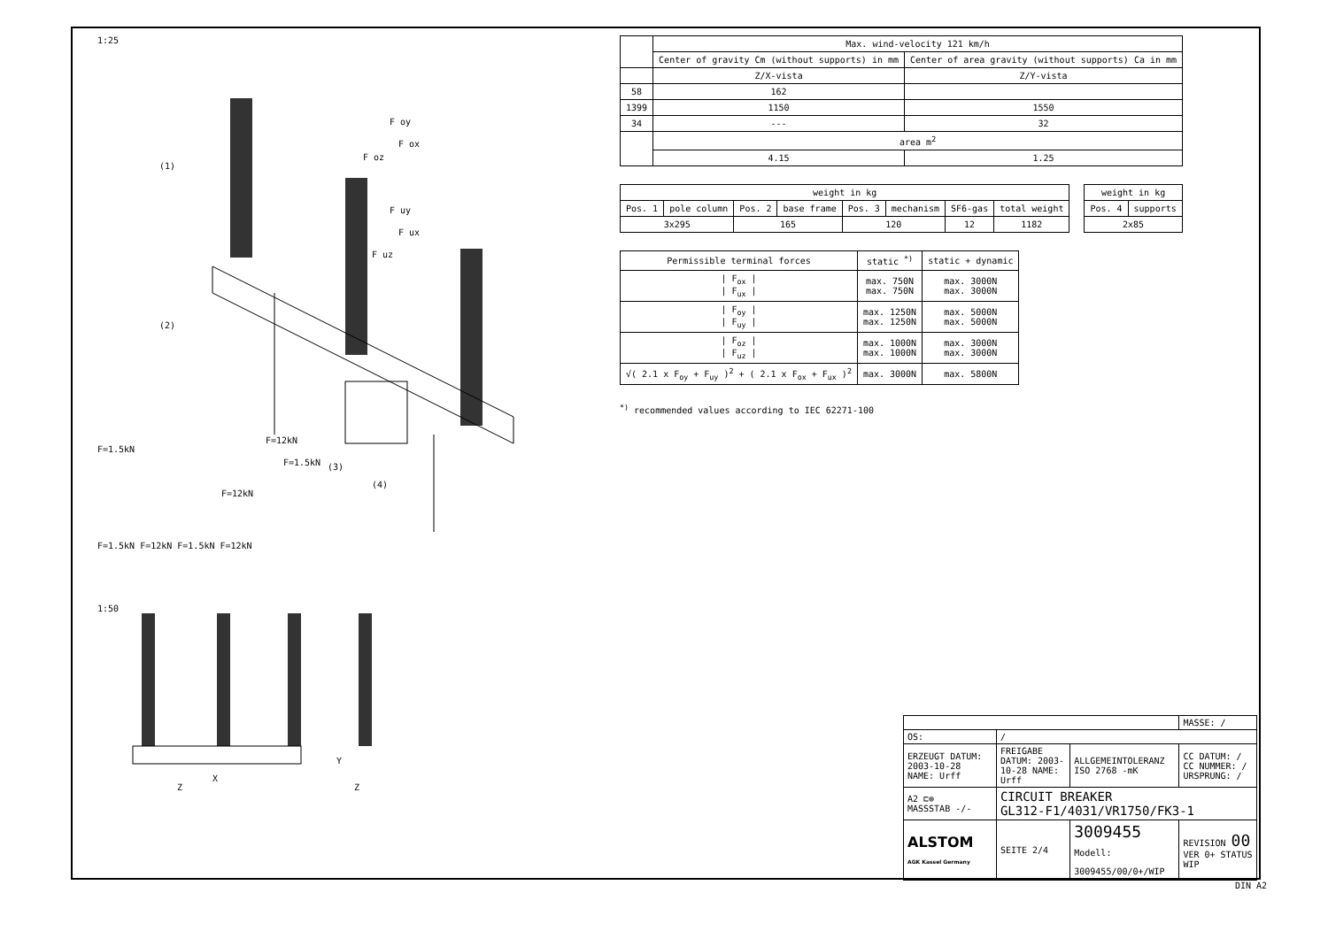1:25
(1)
(2)
(3)
(4)
F oy
F ox
F oz
F uy
F ux
F uz
F=1.5kN
F=12kN
F=1.5kN
F=12kN
F=1.5kN F=12kN F=1.5kN F=12kN
1:50
Z
X
Y
Z
| | Max. wind-velocity 121 km/h | |
| | Center of gravity Cm (without supports) in mm | Center of area gravity (without supports) Ca in mm |
| | Z/X-vista | Z/Y-vista |
| 58 | 162 | |
| 1399 | 1150 | 1550 |
| 34 | --- | 32 |
| | area m<sup>2</sup> | |
| | 4.15 | 1.25 |
| weight in kg | | | | | | | |
| --- | --- | --- | --- | --- | --- | --- | --- |
| Pos. 1 | pole column | Pos. 2 | base frame | Pos. 3 | mechanism | SF6-gas | total weight |
| 3x295 | | 165 | | 120 | | 12 | 1182 |
| weight in kg | |
| --- | --- |
| Pos. 4 | supports |
| 2x85 | |
| Permissible terminal forces | static <sup>*)</sup> | static + dynamic |
| --- | --- | --- |
| / F<sub>ox</sub> / / F<sub>ux</sub> / | max. 750N max. 750N | max. 3000N max. 3000N |
| / F<sub>oy</sub> / / F<sub>uy</sub> / | max. 1250N max. 1250N | max. 5000N max. 5000N |
| / F<sub>oz</sub> / / F<sub>uz</sub> / | max. 1000N max. 1000N | max. 3000N max. 3000N |
| √( 2.1 x F<sub>oy</sub> + F<sub>uy</sub> )<sup>2</sup> + ( 2.1 x F<sub>ox</sub> + F<sub>ux</sub> )<sup>2</sup> | max. 3000N | max. 5800N |
<sup>*)</sup> recommended values according to IEC 62271-100
| | | | MASSE: / |
| OS: | / | | |
| ERZEUGT DATUM: 2003-10-28 NAME: Urff | FREIGABE DATUM: 2003-10-28 NAME: Urff | ALLGEMEINTOLERANZ ISO 2768 -mK | CC DATUM: / CC NUMMER: / URSPRUNG: / |
| A2 ⊏⊕ MASSSTAB -/- | CIRCUIT BREAKER GL312-F1/4031/VR1750/FK3-1 | | |
| ALSTOM AGK Kassel Germany | SEITE 2/4 | 3009455 Modell: 3009455/00/0+/WIP | REVISION 00 VER 0+ STATUS WIP |
DIN A2